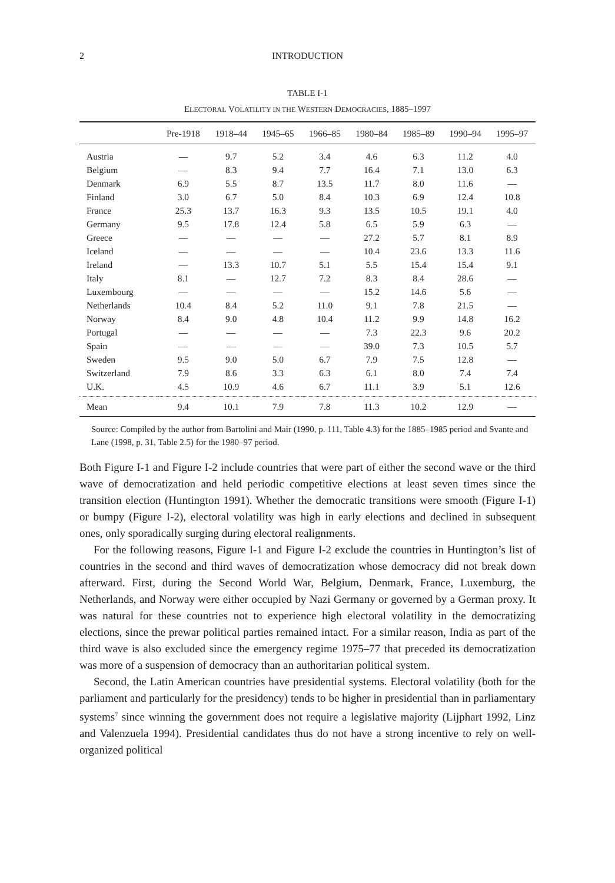2 INTRODUCTION
TABLE I-1
ELECTORAL VOLATILITY IN THE WESTERN DEMOCRACIES, 1885–1997
| | Pre-1918 | 1918–44 | 1945–65 | 1966–85 | 1980–84 | 1985–89 | 1990–94 | 1995–97 |
| --- | --- | --- | --- | --- | --- | --- | --- | --- |
| Austria | — | 9.7 | 5.2 | 3.4 | 4.6 | 6.3 | 11.2 | 4.0 |
| Belgium | — | 8.3 | 9.4 | 7.7 | 16.4 | 7.1 | 13.0 | 6.3 |
| Denmark | 6.9 | 5.5 | 8.7 | 13.5 | 11.7 | 8.0 | 11.6 | — |
| Finland | 3.0 | 6.7 | 5.0 | 8.4 | 10.3 | 6.9 | 12.4 | 10.8 |
| France | 25.3 | 13.7 | 16.3 | 9.3 | 13.5 | 10.5 | 19.1 | 4.0 |
| Germany | 9.5 | 17.8 | 12.4 | 5.8 | 6.5 | 5.9 | 6.3 | — |
| Greece | — | — | — | — | 27.2 | 5.7 | 8.1 | 8.9 |
| Iceland | — | — | — | — | 10.4 | 23.6 | 13.3 | 11.6 |
| Ireland | — | 13.3 | 10.7 | 5.1 | 5.5 | 15.4 | 15.4 | 9.1 |
| Italy | 8.1 | — | 12.7 | 7.2 | 8.3 | 8.4 | 28.6 | — |
| Luxembourg | — | — | — | — | 15.2 | 14.6 | 5.6 | — |
| Netherlands | 10.4 | 8.4 | 5.2 | 11.0 | 9.1 | 7.8 | 21.5 | — |
| Norway | 8.4 | 9.0 | 4.8 | 10.4 | 11.2 | 9.9 | 14.8 | 16.2 |
| Portugal | — | — | — | — | 7.3 | 22.3 | 9.6 | 20.2 |
| Spain | — | — | — | — | 39.0 | 7.3 | 10.5 | 5.7 |
| Sweden | 9.5 | 9.0 | 5.0 | 6.7 | 7.9 | 7.5 | 12.8 | — |
| Switzerland | 7.9 | 8.6 | 3.3 | 6.3 | 6.1 | 8.0 | 7.4 | 7.4 |
| U.K. | 4.5 | 10.9 | 4.6 | 6.7 | 11.1 | 3.9 | 5.1 | 12.6 |
| Mean | 9.4 | 10.1 | 7.9 | 7.8 | 11.3 | 10.2 | 12.9 | — |
Source: Compiled by the author from Bartolini and Mair (1990, p. 111, Table 4.3) for the 1885–1985 period and Svante and Lane (1998, p. 31, Table 2.5) for the 1980–97 period.
Both Figure I-1 and Figure I-2 include countries that were part of either the second wave or the third wave of democratization and held periodic competitive elections at least seven times since the transition election (Huntington 1991). Whether the democratic transitions were smooth (Figure I-1) or bumpy (Figure I-2), electoral volatility was high in early elections and declined in subsequent ones, only sporadically surging during electoral realignments.
For the following reasons, Figure I-1 and Figure I-2 exclude the countries in Huntington’s list of countries in the second and third waves of democratization whose democracy did not break down afterward. First, during the Second World War, Belgium, Denmark, France, Luxemburg, the Netherlands, and Norway were either occupied by Nazi Germany or governed by a German proxy. It was natural for these countries not to experience high electoral volatility in the democratizing elections, since the prewar political parties remained intact. For a similar reason, India as part of the third wave is also excluded since the emergency regime 1975–77 that preceded its democratization was more of a suspension of democracy than an authoritarian political system.
Second, the Latin American countries have presidential systems. Electoral volatility (both for the parliament and particularly for the presidency) tends to be higher in presidential than in parliamentary systems<sup>7</sup> since winning the government does not require a legislative majority (Lijphart 1992, Linz and Valenzuela 1994). Presidential candidates thus do not have a strong incentive to rely on well-organized political